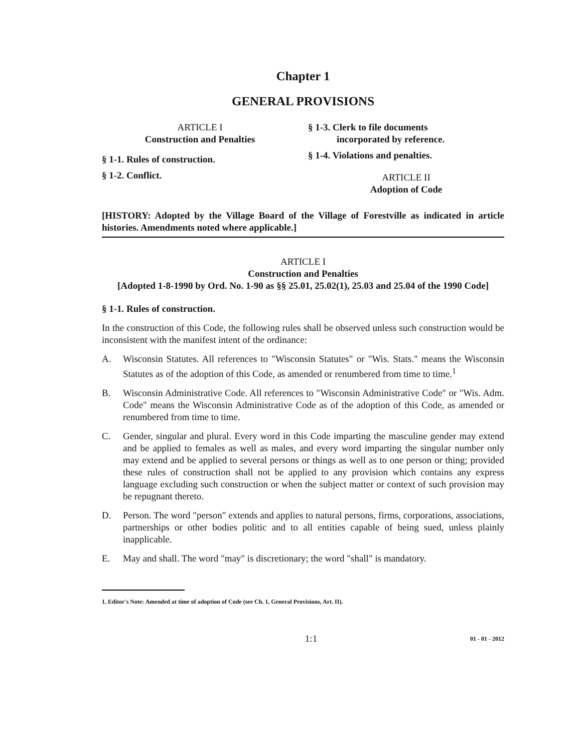Chapter 1
GENERAL PROVISIONS
ARTICLE I
Construction and Penalties
§ 1-1. Rules of construction.
§ 1-2. Conflict.
§ 1-3. Clerk to file documents
incorporated by reference.
§ 1-4. Violations and penalties.
ARTICLE II
Adoption of Code
[HISTORY: Adopted by the Village Board of the Village of Forestville as indicated in article histories. Amendments noted where applicable.]
ARTICLE I
Construction and Penalties
[Adopted 1-8-1990 by Ord. No. 1-90 as §§ 25.01, 25.02(1), 25.03 and 25.04 of the 1990 Code]
§ 1-1. Rules of construction.
In the construction of this Code, the following rules shall be observed unless such construction would be inconsistent with the manifest intent of the ordinance:
A. Wisconsin Statutes. All references to "Wisconsin Statutes" or "Wis. Stats." means the Wisconsin Statutes as of the adoption of this Code, as amended or renumbered from time to time.<sup>1</sup>
B. Wisconsin Administrative Code. All references to "Wisconsin Administrative Code" or "Wis. Adm. Code" means the Wisconsin Administrative Code as of the adoption of this Code, as amended or renumbered from time to time.
C. Gender, singular and plural. Every word in this Code imparting the masculine gender may extend and be applied to females as well as males, and every word imparting the singular number only may extend and be applied to several persons or things as well as to one person or thing; provided these rules of construction shall not be applied to any provision which contains any express language excluding such construction or when the subject matter or context of such provision may be repugnant thereto.
D. Person. The word "person" extends and applies to natural persons, firms, corporations, associations, partnerships or other bodies politic and to all entities capable of being sued, unless plainly inapplicable.
E. May and shall. The word "may" is discretionary; the word "shall" is mandatory.
1. Editor's Note: Amended at time of adoption of Code (see Ch. 1, General Provisions, Art. II).
1:1
01 - 01 - 2012